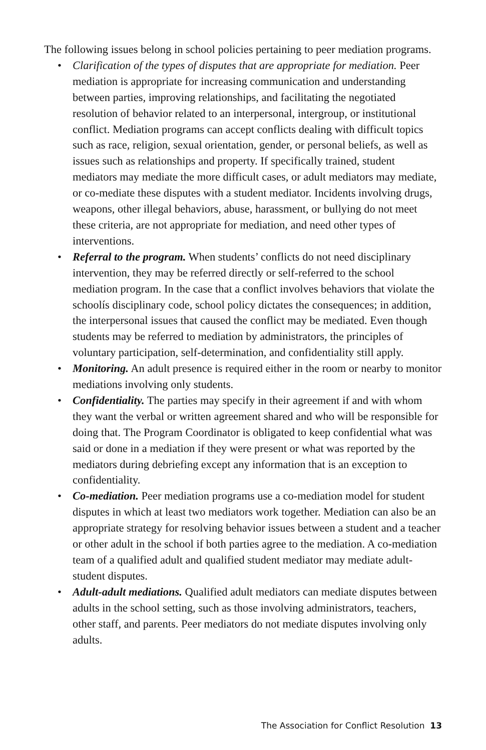The following issues belong in school policies pertaining to peer mediation programs.
• Clarification of the types of disputes that are appropriate for mediation. Peer mediation is appropriate for increasing communication and understanding between parties, improving relationships, and facilitating the negotiated resolution of behavior related to an interpersonal, intergroup, or institutional conflict. Mediation programs can accept conflicts dealing with difficult topics such as race, religion, sexual orientation, gender, or personal beliefs, as well as issues such as relationships and property. If specifically trained, student mediators may mediate the more difficult cases, or adult mediators may mediate, or co-mediate these disputes with a student mediator. Incidents involving drugs, weapons, other illegal behaviors, abuse, harassment, or bullying do not meet these criteria, are not appropriate for mediation, and need other types of interventions.
• Referral to the program. When students’ conflicts do not need disciplinary intervention, they may be referred directly or self-referred to the school mediation program. In the case that a conflict involves behaviors that violate the schoolís disciplinary code, school policy dictates the consequences; in addition, the interpersonal issues that caused the conflict may be mediated. Even though students may be referred to mediation by administrators, the principles of voluntary participation, self-determination, and confidentiality still apply.
• Monitoring. An adult presence is required either in the room or nearby to monitor mediations involving only students.
• Confidentiality. The parties may specify in their agreement if and with whom they want the verbal or written agreement shared and who will be responsible for doing that. The Program Coordinator is obligated to keep confidential what was said or done in a mediation if they were present or what was reported by the mediators during debriefing except any information that is an exception to confidentiality.
• Co-mediation. Peer mediation programs use a co-mediation model for student disputes in which at least two mediators work together. Mediation can also be an appropriate strategy for resolving behavior issues between a student and a teacher or other adult in the school if both parties agree to the mediation. A co-mediation team of a qualified adult and qualified student mediator may mediate adult-student disputes.
• Adult-adult mediations. Qualified adult mediators can mediate disputes between adults in the school setting, such as those involving administrators, teachers, other staff, and parents. Peer mediators do not mediate disputes involving only adults.
The Association for Conflict Resolution 13